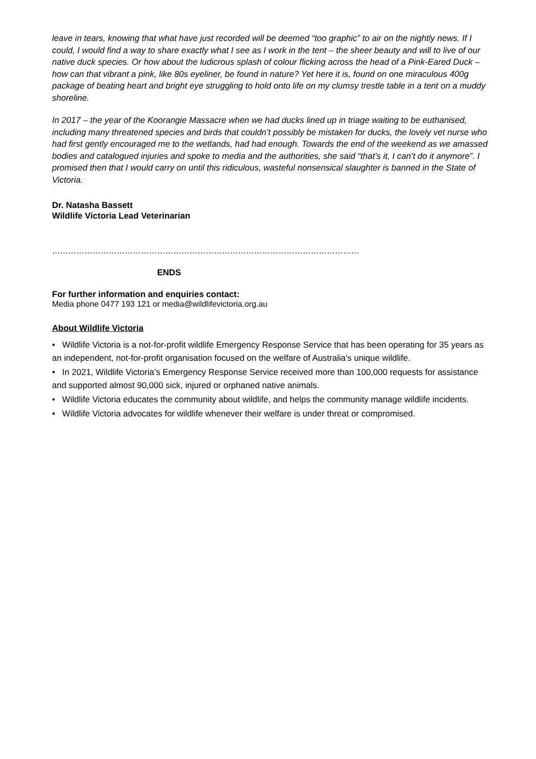leave in tears, knowing that what have just recorded will be deemed “too graphic” to air on the nightly news. If I could, I would find a way to share exactly what I see as I work in the tent – the sheer beauty and will to live of our native duck species. Or how about the ludicrous splash of colour flicking across the head of a Pink-Eared Duck – how can that vibrant a pink, like 80s eyeliner, be found in nature? Yet here it is, found on one miraculous 400g package of beating heart and bright eye struggling to hold onto life on my clumsy trestle table in a tent on a muddy shoreline.
In 2017 – the year of the Koorangie Massacre when we had ducks lined up in triage waiting to be euthanised, including many threatened species and birds that couldn’t possibly be mistaken for ducks, the lovely vet nurse who had first gently encouraged me to the wetlands, had had enough. Towards the end of the weekend as we amassed bodies and catalogued injuries and spoke to media and the authorities, she said “that’s it, I can’t do it anymore”. I promised then that I would carry on until this ridiculous, wasteful nonsensical slaughter is banned in the State of Victoria.
Dr. Natasha Bassett
Wildlife Victoria Lead Veterinarian
……………………………………………………………………………………………………
ENDS
For further information and enquiries contact:
Media phone 0477 193 121 or media@wildlifevictoria.org.au
About Wildlife Victoria
• Wildlife Victoria is a not-for-profit wildlife Emergency Response Service that has been operating for 35 years as an independent, not-for-profit organisation focused on the welfare of Australia's unique wildlife.
• In 2021, Wildlife Victoria’s Emergency Response Service received more than 100,000 requests for assistance and supported almost 90,000 sick, injured or orphaned native animals.
• Wildlife Victoria educates the community about wildlife, and helps the community manage wildlife incidents.
• Wildlife Victoria advocates for wildlife whenever their welfare is under threat or compromised.